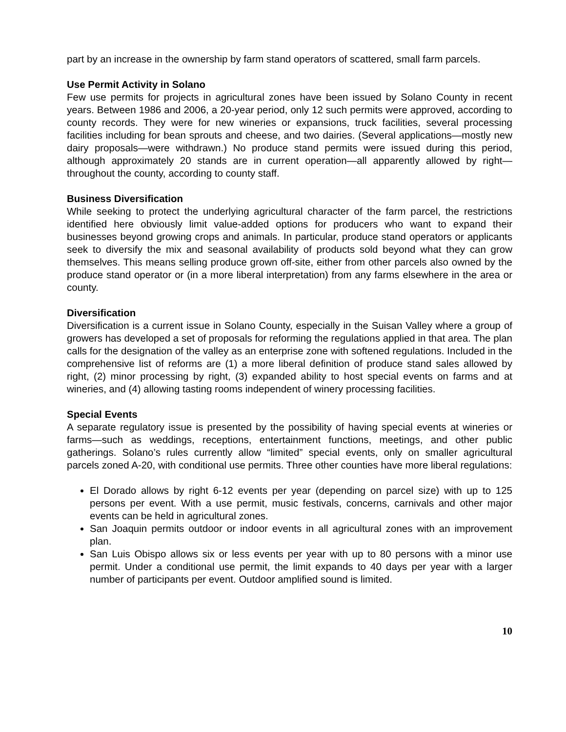part by an increase in the ownership by farm stand operators of scattered, small farm parcels.
Use Permit Activity in Solano
Few use permits for projects in agricultural zones have been issued by Solano County in recent years. Between 1986 and 2006, a 20-year period, only 12 such permits were approved, according to county records. They were for new wineries or expansions, truck facilities, several processing facilities including for bean sprouts and cheese, and two dairies. (Several applications—mostly new dairy proposals—were withdrawn.) No produce stand permits were issued during this period, although approximately 20 stands are in current operation—all apparently allowed by right—throughout the county, according to county staff.
Business Diversification
While seeking to protect the underlying agricultural character of the farm parcel, the restrictions identified here obviously limit value-added options for producers who want to expand their businesses beyond growing crops and animals. In particular, produce stand operators or applicants seek to diversify the mix and seasonal availability of products sold beyond what they can grow themselves. This means selling produce grown off-site, either from other parcels also owned by the produce stand operator or (in a more liberal interpretation) from any farms elsewhere in the area or county.
Diversification
Diversification is a current issue in Solano County, especially in the Suisan Valley where a group of growers has developed a set of proposals for reforming the regulations applied in that area. The plan calls for the designation of the valley as an enterprise zone with softened regulations. Included in the comprehensive list of reforms are (1) a more liberal definition of produce stand sales allowed by right, (2) minor processing by right, (3) expanded ability to host special events on farms and at wineries, and (4) allowing tasting rooms independent of winery processing facilities.
Special Events
A separate regulatory issue is presented by the possibility of having special events at wineries or farms—such as weddings, receptions, entertainment functions, meetings, and other public gatherings. Solano’s rules currently allow “limited” special events, only on smaller agricultural parcels zoned A-20, with conditional use permits. Three other counties have more liberal regulations:
El Dorado allows by right 6-12 events per year (depending on parcel size) with up to 125 persons per event. With a use permit, music festivals, concerns, carnivals and other major events can be held in agricultural zones.
San Joaquin permits outdoor or indoor events in all agricultural zones with an improvement plan.
San Luis Obispo allows six or less events per year with up to 80 persons with a minor use permit. Under a conditional use permit, the limit expands to 40 days per year with a larger number of participants per event. Outdoor amplified sound is limited.
10